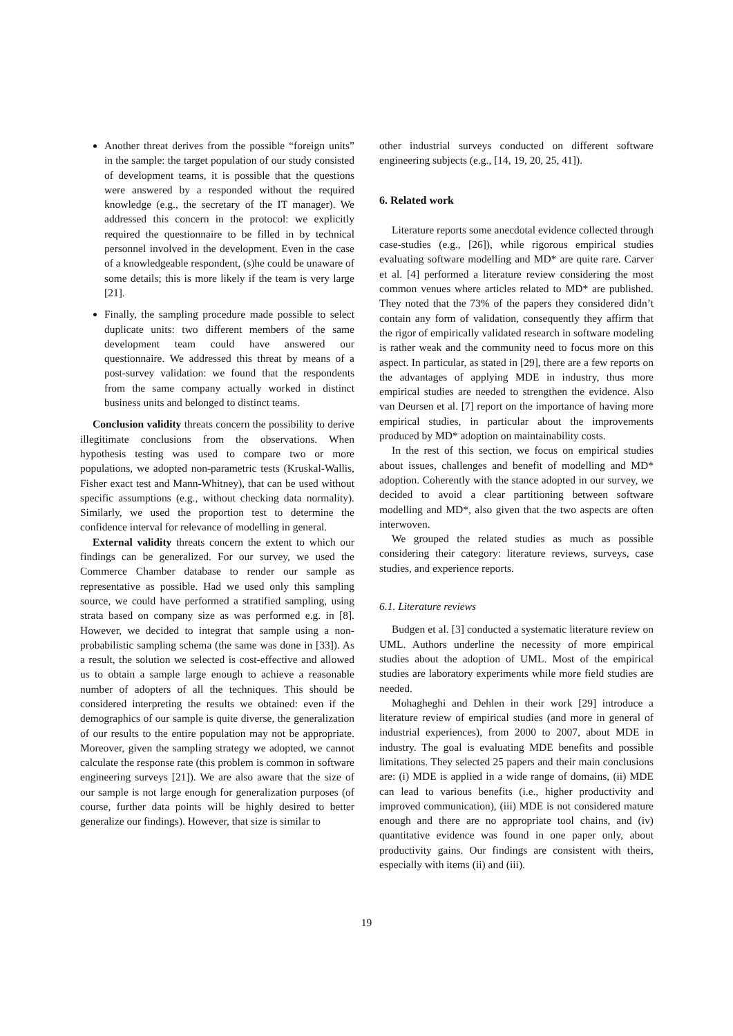Another threat derives from the possible “foreign units” in the sample: the target population of our study consisted of development teams, it is possible that the questions were answered by a responded without the required knowledge (e.g., the secretary of the IT manager). We addressed this concern in the protocol: we explicitly required the questionnaire to be filled in by technical personnel involved in the development. Even in the case of a knowledgeable respondent, (s)he could be unaware of some details; this is more likely if the team is very large [21].
Finally, the sampling procedure made possible to select duplicate units: two different members of the same development team could have answered our questionnaire. We addressed this threat by means of a post-survey validation: we found that the respondents from the same company actually worked in distinct business units and belonged to distinct teams.
Conclusion validity threats concern the possibility to derive illegitimate conclusions from the observations. When hypothesis testing was used to compare two or more populations, we adopted non-parametric tests (Kruskal-Wallis, Fisher exact test and Mann-Whitney), that can be used without specific assumptions (e.g., without checking data normality). Similarly, we used the proportion test to determine the confidence interval for relevance of modelling in general.
External validity threats concern the extent to which our findings can be generalized. For our survey, we used the Commerce Chamber database to render our sample as representative as possible. Had we used only this sampling source, we could have performed a stratified sampling, using strata based on company size as was performed e.g. in [8]. However, we decided to integrat that sample using a non-probabilistic sampling schema (the same was done in [33]). As a result, the solution we selected is cost-effective and allowed us to obtain a sample large enough to achieve a reasonable number of adopters of all the techniques. This should be considered interpreting the results we obtained: even if the demographics of our sample is quite diverse, the generalization of our results to the entire population may not be appropriate. Moreover, given the sampling strategy we adopted, we cannot calculate the response rate (this problem is common in software engineering surveys [21]). We are also aware that the size of our sample is not large enough for generalization purposes (of course, further data points will be highly desired to better generalize our findings). However, that size is similar to
other industrial surveys conducted on different software engineering subjects (e.g., [14, 19, 20, 25, 41]).
6. Related work
Literature reports some anecdotal evidence collected through case-studies (e.g., [26]), while rigorous empirical studies evaluating software modelling and MD* are quite rare. Carver et al. [4] performed a literature review considering the most common venues where articles related to MD* are published. They noted that the 73% of the papers they considered didn’t contain any form of validation, consequently they affirm that the rigor of empirically validated research in software modeling is rather weak and the community need to focus more on this aspect. In particular, as stated in [29], there are a few reports on the advantages of applying MDE in industry, thus more empirical studies are needed to strengthen the evidence. Also van Deursen et al. [7] report on the importance of having more empirical studies, in particular about the improvements produced by MD* adoption on maintainability costs.
In the rest of this section, we focus on empirical studies about issues, challenges and benefit of modelling and MD* adoption. Coherently with the stance adopted in our survey, we decided to avoid a clear partitioning between software modelling and MD*, also given that the two aspects are often interwoven.
We grouped the related studies as much as possible considering their category: literature reviews, surveys, case studies, and experience reports.
6.1. Literature reviews
Budgen et al. [3] conducted a systematic literature review on UML. Authors underline the necessity of more empirical studies about the adoption of UML. Most of the empirical studies are laboratory experiments while more field studies are needed.
Mohagheghi and Dehlen in their work [29] introduce a literature review of empirical studies (and more in general of industrial experiences), from 2000 to 2007, about MDE in industry. The goal is evaluating MDE benefits and possible limitations. They selected 25 papers and their main conclusions are: (i) MDE is applied in a wide range of domains, (ii) MDE can lead to various benefits (i.e., higher productivity and improved communication), (iii) MDE is not considered mature enough and there are no appropriate tool chains, and (iv) quantitative evidence was found in one paper only, about productivity gains. Our findings are consistent with theirs, especially with items (ii) and (iii).
19